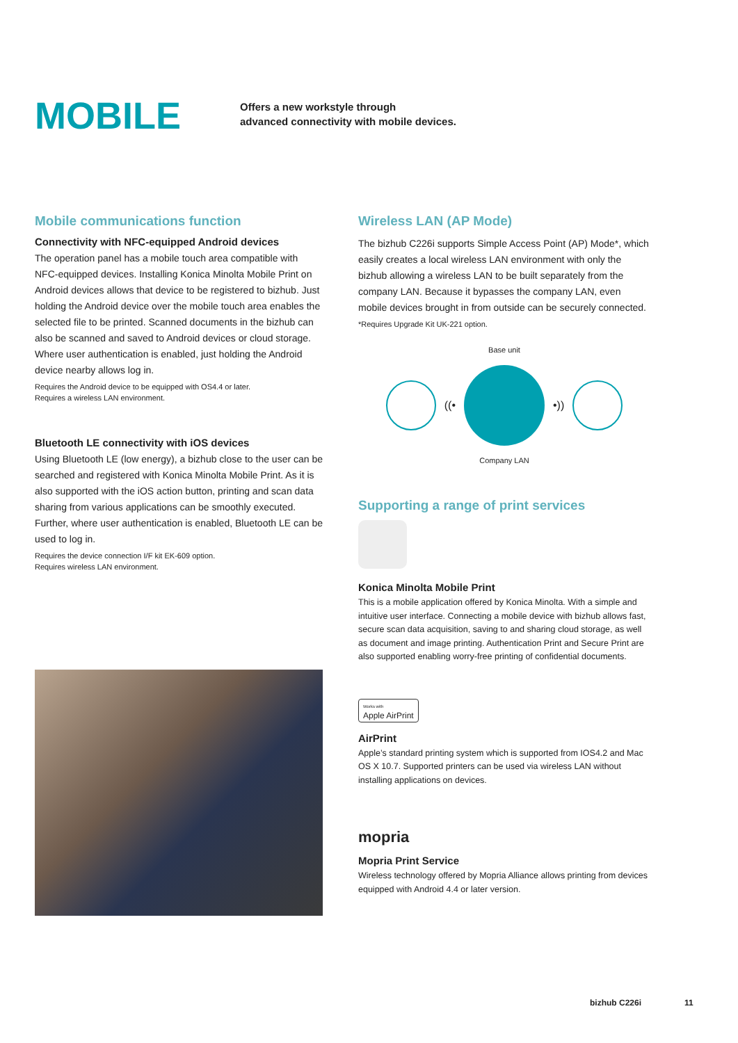MOBILE
Offers a new workstyle through
advanced connectivity with mobile devices.
Mobile communications function
Connectivity with NFC-equipped Android devices
The operation panel has a mobile touch area compatible with NFC-equipped devices. Installing Konica Minolta Mobile Print on Android devices allows that device to be registered to bizhub. Just holding the Android device over the mobile touch area enables the selected file to be printed. Scanned documents in the bizhub can also be scanned and saved to Android devices or cloud storage. Where user authentication is enabled, just holding the Android device nearby allows log in.
Requires the Android device to be equipped with OS4.4 or later.
Requires a wireless LAN environment.
Bluetooth LE connectivity with iOS devices
Using Bluetooth LE (low energy), a bizhub close to the user can be searched and registered with Konica Minolta Mobile Print. As it is also supported with the iOS action button, printing and scan data sharing from various applications can be smoothly executed. Further, where user authentication is enabled, Bluetooth LE can be used to log in.
Requires the device connection I/F kit EK-609 option.
Requires wireless LAN environment.
Wireless LAN (AP Mode)
The bizhub C226i supports Simple Access Point (AP) Mode*, which easily creates a local wireless LAN environment with only the bizhub allowing a wireless LAN to be built separately from the company LAN. Because it bypasses the company LAN, even mobile devices brought in from outside can be securely connected.
*Requires Upgrade Kit UK-221 option.
Base unit
((• •))
Company LAN
Supporting a range of print services
Konica Minolta Mobile Print
This is a mobile application offered by Konica Minolta. With a simple and intuitive user interface. Connecting a mobile device with bizhub allows fast, secure scan data acquisition, saving to and sharing cloud storage, as well as document and image printing. Authentication Print and Secure Print are also supported enabling worry-free printing of confidential documents.
Works with
Apple AirPrint
AirPrint
Apple’s standard printing system which is supported from IOS4.2 and Mac OS X 10.7. Supported printers can be used via wireless LAN without installing applications on devices.
mopria
Mopria Print Service
Wireless technology offered by Mopria Alliance allows printing from devices equipped with Android 4.4 or later version.
bizhub C226i 11